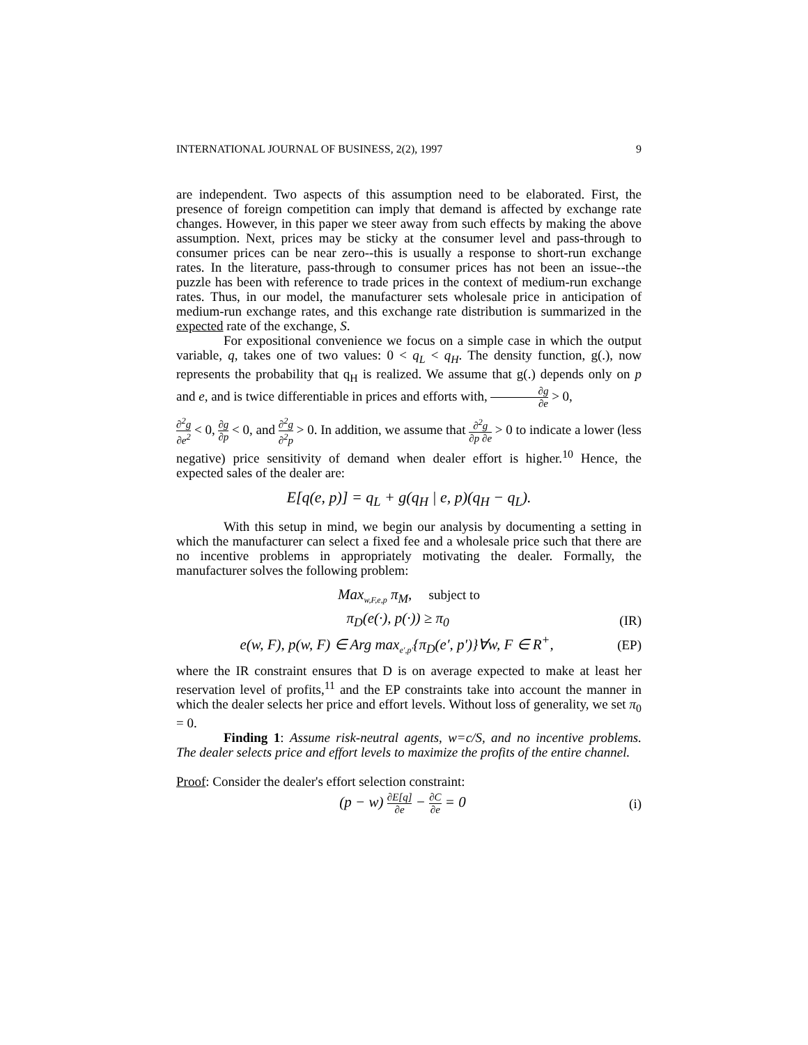INTERNATIONAL JOURNAL OF BUSINESS, 2(2), 1997 9
are independent. Two aspects of this assumption need to be elaborated. First, the presence of foreign competition can imply that demand is affected by exchange rate changes. However, in this paper we steer away from such effects by making the above assumption. Next, prices may be sticky at the consumer level and pass-through to consumer prices can be near zero--this is usually a response to short-run exchange rates. In the literature, pass-through to consumer prices has not been an issue--the puzzle has been with reference to trade prices in the context of medium-run exchange rates. Thus, in our model, the manufacturer sets wholesale price in anticipation of medium-run exchange rates, and this exchange rate distribution is summarized in the expected rate of the exchange, S.
For expositional convenience we focus on a simple case in which the output variable, q, takes one of two values: 0 < q<sub>L</sub> < q<sub>H</sub>. The density function, g(.), now represents the probability that q<sub>H</sub> is realized. We assume that g(.) depends only on p and e, and is twice differentiable in prices and efforts with, ∂g ∂e > 0,
∂<sup>2</sup>g ∂e<sup>2</sup> < 0, ∂g ∂p < 0, and ∂<sup>2</sup>g ∂<sup>2</sup>p > 0. In addition, we assume that ∂<sup>2</sup>g ∂p ∂e > 0 to indicate a lower (less negative) price sensitivity of demand when dealer effort is higher.<sup>10</sup> Hence, the expected sales of the dealer are:
E[q(e, p)] = q<sub>L</sub> + g(q<sub>H</sub> | e, p)(q<sub>H</sub> − q<sub>L</sub>).
With this setup in mind, we begin our analysis by documenting a setting in which the manufacturer can select a fixed fee and a wholesale price such that there are no incentive problems in appropriately motivating the dealer. Formally, the manufacturer solves the following problem:
Max<sub>w,F,e,p</sub> π<sub>M</sub>, subject to
π<sub>D</sub>(e(·), p(·)) ≥ π<sub>0</sub> (IR)
e(w, F), p(w, F) ∈ Arg max<sub>e′,p′</sub>{π<sub>D</sub>(e′, p′)}∀w, F ∈ R<sup>+</sup>, (EP)
where the IR constraint ensures that D is on average expected to make at least her reservation level of profits,<sup>11</sup> and the EP constraints take into account the manner in which the dealer selects her price and effort levels. Without loss of generality, we set π<sub>0</sub> = 0.
Finding 1: Assume risk-neutral agents, w=c/S, and no incentive problems. The dealer selects price and effort levels to maximize the profits of the entire channel.
Proof: Consider the dealer's effort selection constraint:
(p − w) ∂E[q] ∂e − ∂C ∂e = 0 (i)